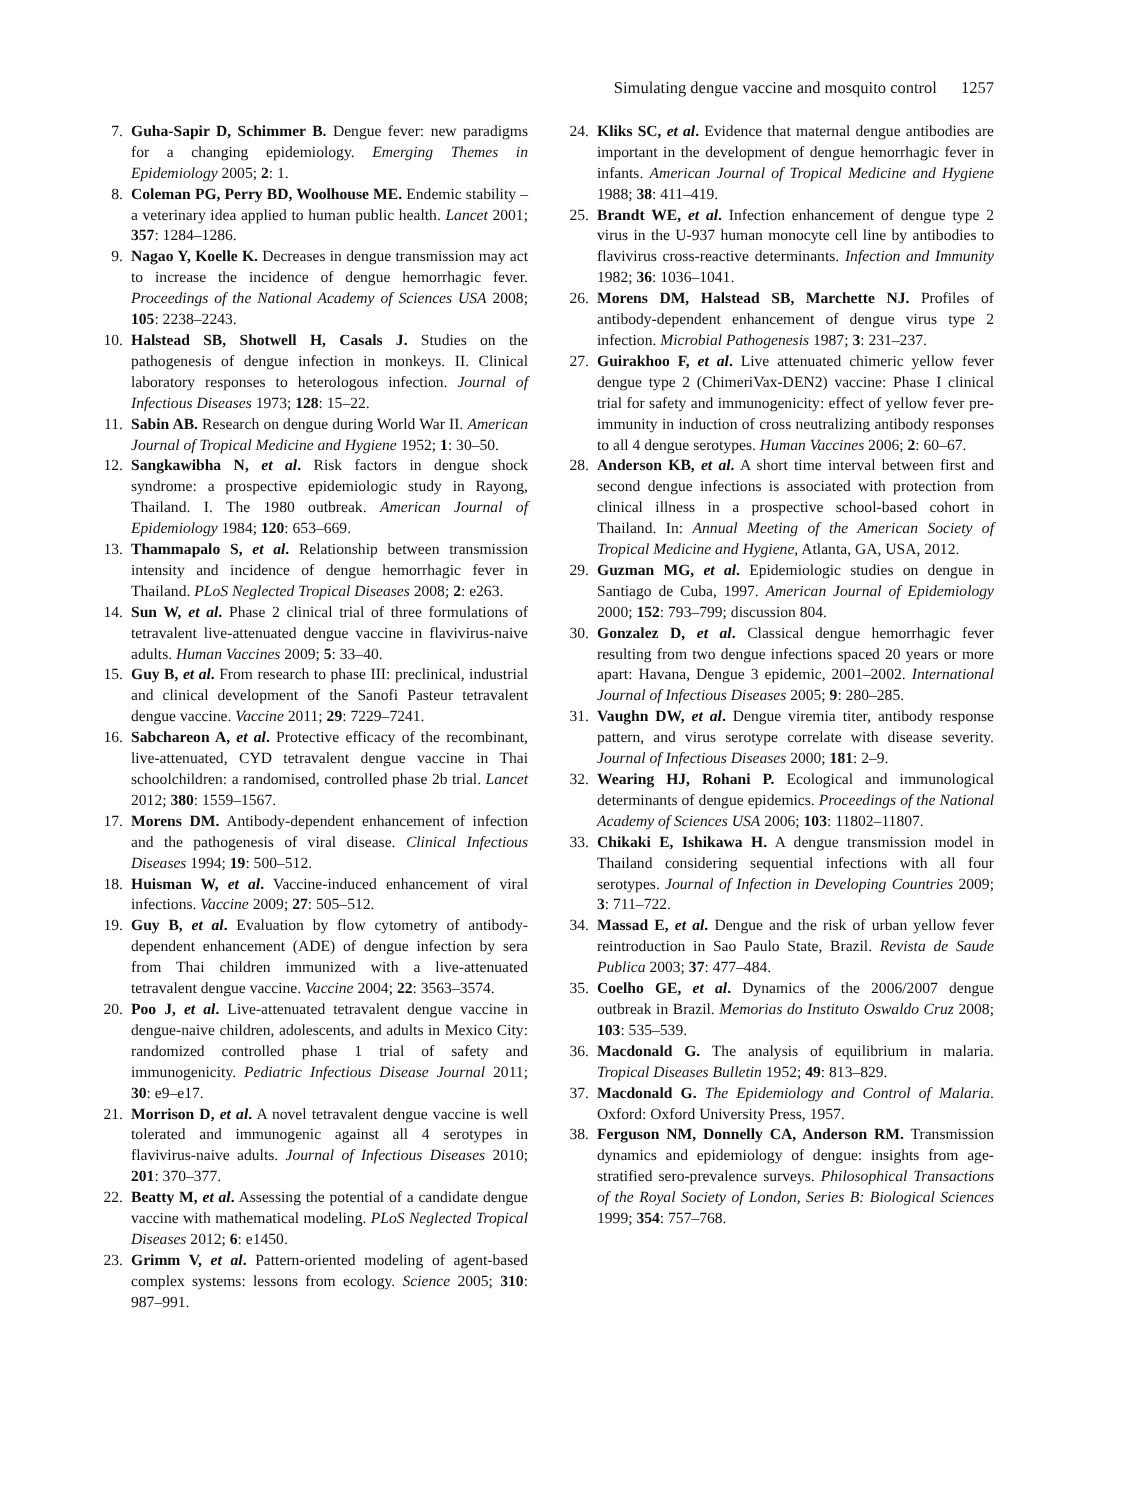Simulating dengue vaccine and mosquito control 1257
7. Guha-Sapir D, Schimmer B. Dengue fever: new paradigms for a changing epidemiology. Emerging Themes in Epidemiology 2005; 2: 1.
8. Coleman PG, Perry BD, Woolhouse ME. Endemic stability – a veterinary idea applied to human public health. Lancet 2001; 357: 1284–1286.
9. Nagao Y, Koelle K. Decreases in dengue transmission may act to increase the incidence of dengue hemorrhagic fever. Proceedings of the National Academy of Sciences USA 2008; 105: 2238–2243.
10.
Halstead SB, Shotwell H, Casals J. Studies on the pathogenesis of dengue infection in monkeys. II. Clinical laboratory responses to heterologous infection. Journal of Infectious Diseases 1973; 128: 15–22.
11.
Sabin AB. Research on dengue during World War II. American Journal of Tropical Medicine and Hygiene 1952; 1: 30–50.
12.
Sangkawibha N, et al. Risk factors in dengue shock syndrome: a prospective epidemiologic study in Rayong, Thailand. I. The 1980 outbreak. American Journal of Epidemiology 1984; 120: 653–669.
13.
Thammapalo S, et al. Relationship between transmission intensity and incidence of dengue hemorrhagic fever in Thailand. PLoS Neglected Tropical Diseases 2008; 2: e263.
14.
Sun W, et al. Phase 2 clinical trial of three formulations of tetravalent live-attenuated dengue vaccine in flavivirus-naive adults. Human Vaccines 2009; 5: 33–40.
15.
Guy B, et al. From research to phase III: preclinical, industrial and clinical development of the Sanofi Pasteur tetravalent dengue vaccine. Vaccine 2011; 29: 7229–7241.
16.
Sabchareon A, et al. Protective efficacy of the recombinant, live-attenuated, CYD tetravalent dengue vaccine in Thai schoolchildren: a randomised, controlled phase 2b trial. Lancet 2012; 380: 1559–1567.
17.
Morens DM. Antibody-dependent enhancement of infection and the pathogenesis of viral disease. Clinical Infectious Diseases 1994; 19: 500–512.
18.
Huisman W, et al. Vaccine-induced enhancement of viral infections. Vaccine 2009; 27: 505–512.
19.
Guy B, et al. Evaluation by flow cytometry of antibody-dependent enhancement (ADE) of dengue infection by sera from Thai children immunized with a live-attenuated tetravalent dengue vaccine. Vaccine 2004; 22: 3563–3574.
20.
Poo J, et al. Live-attenuated tetravalent dengue vaccine in dengue-naive children, adolescents, and adults in Mexico City: randomized controlled phase 1 trial of safety and immunogenicity. Pediatric Infectious Disease Journal 2011; 30: e9–e17.
21.
Morrison D, et al. A novel tetravalent dengue vaccine is well tolerated and immunogenic against all 4 serotypes in flavivirus-naive adults. Journal of Infectious Diseases 2010; 201: 370–377.
22.
Beatty M, et al. Assessing the potential of a candidate dengue vaccine with mathematical modeling. PLoS Neglected Tropical Diseases 2012; 6: e1450.
23.
Grimm V, et al. Pattern-oriented modeling of agent-based complex systems: lessons from ecology. Science 2005; 310: 987–991.
24.
Kliks SC, et al. Evidence that maternal dengue antibodies are important in the development of dengue hemorrhagic fever in infants. American Journal of Tropical Medicine and Hygiene 1988; 38: 411–419.
25.
Brandt WE, et al. Infection enhancement of dengue type 2 virus in the U-937 human monocyte cell line by antibodies to flavivirus cross-reactive determinants. Infection and Immunity 1982; 36: 1036–1041.
26.
Morens DM, Halstead SB, Marchette NJ. Profiles of antibody-dependent enhancement of dengue virus type 2 infection. Microbial Pathogenesis 1987; 3: 231–237.
27.
Guirakhoo F, et al. Live attenuated chimeric yellow fever dengue type 2 (ChimeriVax-DEN2) vaccine: Phase I clinical trial for safety and immunogenicity: effect of yellow fever pre-immunity in induction of cross neutralizing antibody responses to all 4 dengue serotypes. Human Vaccines 2006; 2: 60–67.
28.
Anderson KB, et al. A short time interval between first and second dengue infections is associated with protection from clinical illness in a prospective school-based cohort in Thailand. In: Annual Meeting of the American Society of Tropical Medicine and Hygiene, Atlanta, GA, USA, 2012.
29.
Guzman MG, et al. Epidemiologic studies on dengue in Santiago de Cuba, 1997. American Journal of Epidemiology 2000; 152: 793–799; discussion 804.
30.
Gonzalez D, et al. Classical dengue hemorrhagic fever resulting from two dengue infections spaced 20 years or more apart: Havana, Dengue 3 epidemic, 2001–2002. International Journal of Infectious Diseases 2005; 9: 280–285.
31.
Vaughn DW, et al. Dengue viremia titer, antibody response pattern, and virus serotype correlate with disease severity. Journal of Infectious Diseases 2000; 181: 2–9.
32.
Wearing HJ, Rohani P. Ecological and immunological determinants of dengue epidemics. Proceedings of the National Academy of Sciences USA 2006; 103: 11802–11807.
33.
Chikaki E, Ishikawa H. A dengue transmission model in Thailand considering sequential infections with all four serotypes. Journal of Infection in Developing Countries 2009; 3: 711–722.
34.
Massad E, et al. Dengue and the risk of urban yellow fever reintroduction in Sao Paulo State, Brazil. Revista de Saude Publica 2003; 37: 477–484.
35.
Coelho GE, et al. Dynamics of the 2006/2007 dengue outbreak in Brazil. Memorias do Instituto Oswaldo Cruz 2008; 103: 535–539.
36.
Macdonald G. The analysis of equilibrium in malaria. Tropical Diseases Bulletin 1952; 49: 813–829.
37.
Macdonald G. The Epidemiology and Control of Malaria. Oxford: Oxford University Press, 1957.
38.
Ferguson NM, Donnelly CA, Anderson RM. Transmission dynamics and epidemiology of dengue: insights from age-stratified sero-prevalence surveys. Philosophical Transactions of the Royal Society of London, Series B: Biological Sciences 1999; 354: 757–768.